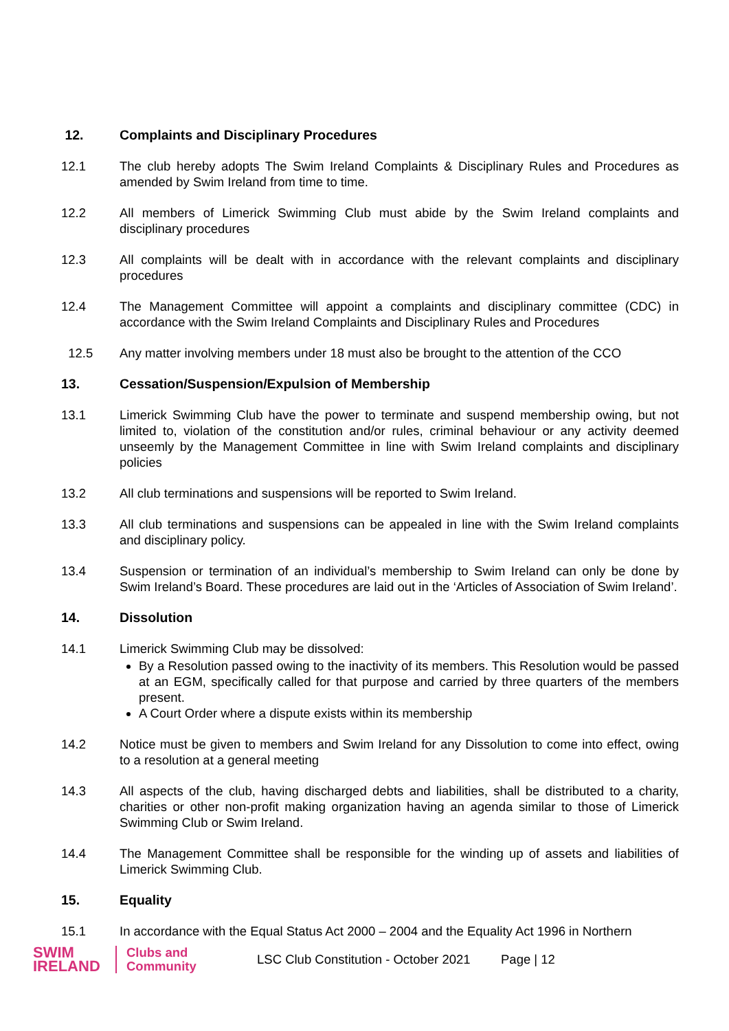12. Complaints and Disciplinary Procedures
12.1 The club hereby adopts The Swim Ireland Complaints & Disciplinary Rules and Procedures as amended by Swim Ireland from time to time.
12.2 All members of Limerick Swimming Club must abide by the Swim Ireland complaints and disciplinary procedures
12.3 All complaints will be dealt with in accordance with the relevant complaints and disciplinary procedures
12.4 The Management Committee will appoint a complaints and disciplinary committee (CDC) in accordance with the Swim Ireland Complaints and Disciplinary Rules and Procedures
12.5 Any matter involving members under 18 must also be brought to the attention of the CCO
13. Cessation/Suspension/Expulsion of Membership
13.1 Limerick Swimming Club have the power to terminate and suspend membership owing, but not limited to, violation of the constitution and/or rules, criminal behaviour or any activity deemed unseemly by the Management Committee in line with Swim Ireland complaints and disciplinary policies
13.2 All club terminations and suspensions will be reported to Swim Ireland.
13.3 All club terminations and suspensions can be appealed in line with the Swim Ireland complaints and disciplinary policy.
13.4 Suspension or termination of an individual’s membership to Swim Ireland can only be done by Swim Ireland’s Board. These procedures are laid out in the ‘Articles of Association of Swim Ireland’.
14. Dissolution
14.1 Limerick Swimming Club may be dissolved:
By a Resolution passed owing to the inactivity of its members. This Resolution would be passed at an EGM, specifically called for that purpose and carried by three quarters of the members present.
A Court Order where a dispute exists within its membership
14.2 Notice must be given to members and Swim Ireland for any Dissolution to come into effect, owing to a resolution at a general meeting
14.3 All aspects of the club, having discharged debts and liabilities, shall be distributed to a charity, charities or other non-profit making organization having an agenda similar to those of Limerick Swimming Club or Swim Ireland.
14.4 The Management Committee shall be responsible for the winding up of assets and liabilities of Limerick Swimming Club.
15. Equality
15.1 In accordance with the Equal Status Act 2000 – 2004 and the Equality Act 1996 in Northern
SWIM
IRELAND
Clubs and
Community
LSC Club Constitution - October 2021
Page | 12